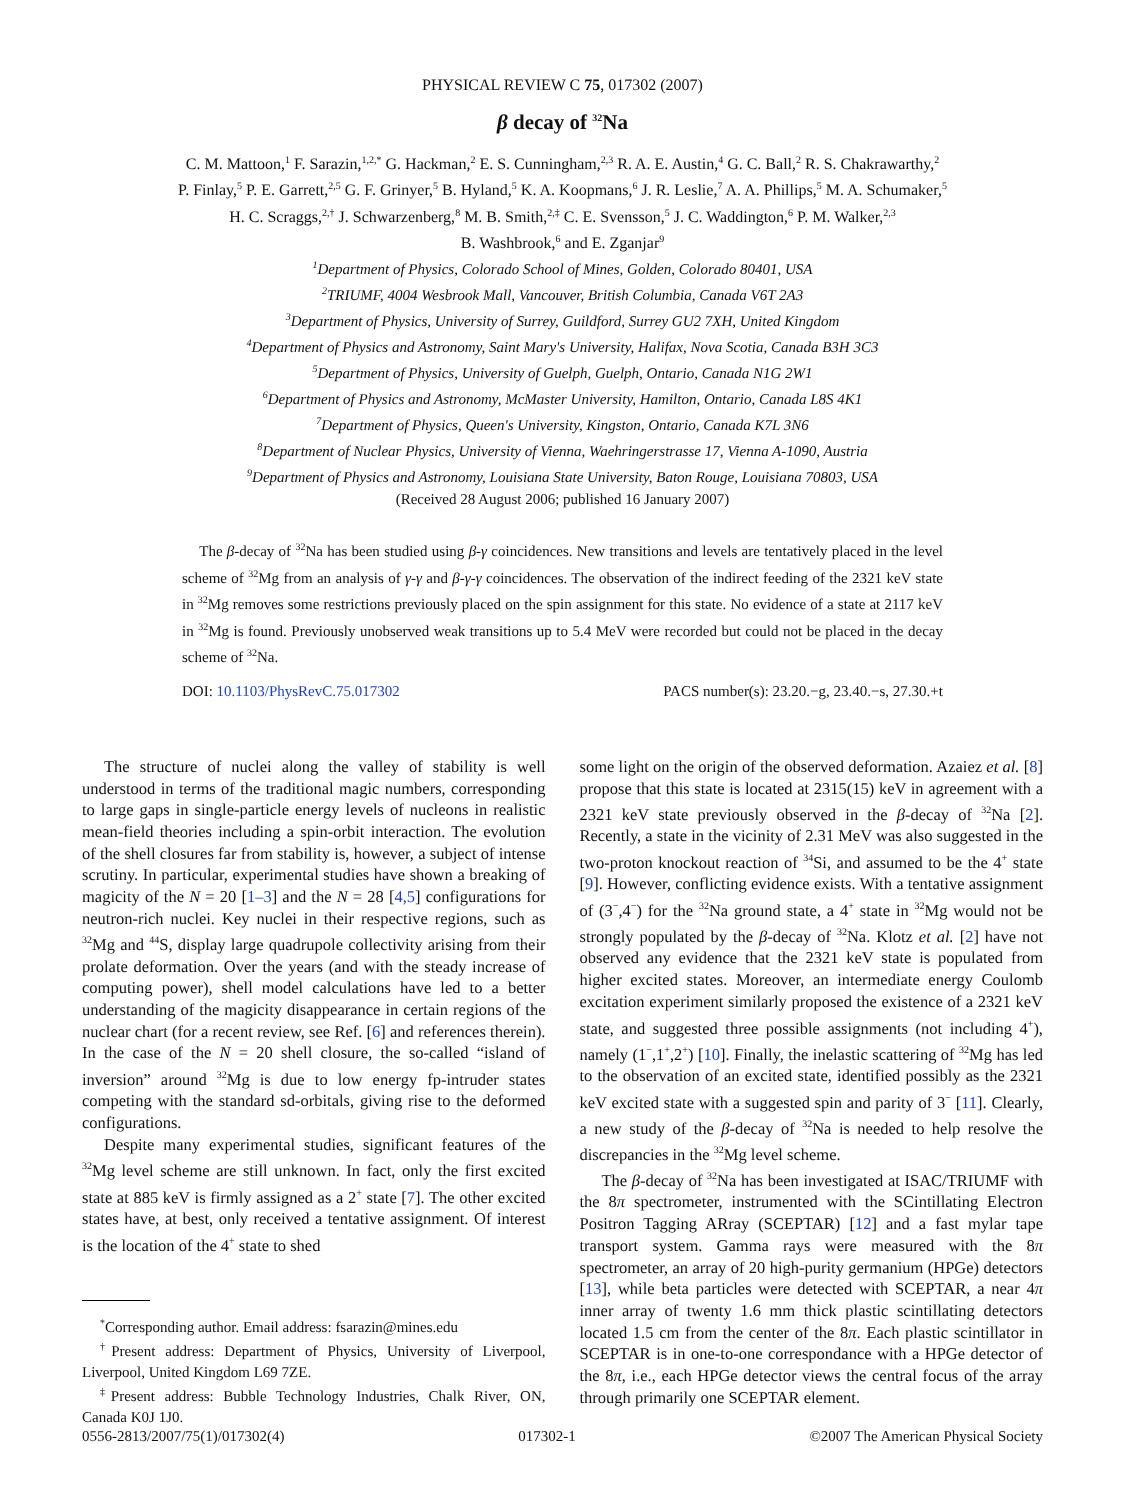PHYSICAL REVIEW C 75, 017302 (2007)
β decay of <sup>32</sup>Na
C. M. Mattoon,<sup>1</sup> F. Sarazin,<sup>1,2,*</sup> G. Hackman,<sup>2</sup> E. S. Cunningham,<sup>2,3</sup> R. A. E. Austin,<sup>4</sup> G. C. Ball,<sup>2</sup> R. S. Chakrawarthy,<sup>2</sup>
P. Finlay,<sup>5</sup> P. E. Garrett,<sup>2,5</sup> G. F. Grinyer,<sup>5</sup> B. Hyland,<sup>5</sup> K. A. Koopmans,<sup>6</sup> J. R. Leslie,<sup>7</sup> A. A. Phillips,<sup>5</sup> M. A. Schumaker,<sup>5</sup>
H. C. Scraggs,<sup>2,†</sup> J. Schwarzenberg,<sup>8</sup> M. B. Smith,<sup>2,‡</sup> C. E. Svensson,<sup>5</sup> J. C. Waddington,<sup>6</sup> P. M. Walker,<sup>2,3</sup>
B. Washbrook,<sup>6</sup> and E. Zganjar<sup>9</sup>
<sup>1</sup> Department of Physics, Colorado School of Mines, Golden, Colorado 80401, USA
<sup>2</sup> TRIUMF, 4004 Wesbrook Mall, Vancouver, British Columbia, Canada V6T 2A3
<sup>3</sup> Department of Physics, University of Surrey, Guildford, Surrey GU2 7XH, United Kingdom
<sup>4</sup> Department of Physics and Astronomy, Saint Mary's University, Halifax, Nova Scotia, Canada B3H 3C3
<sup>5</sup> Department of Physics, University of Guelph, Guelph, Ontario, Canada N1G 2W1
<sup>6</sup> Department of Physics and Astronomy, McMaster University, Hamilton, Ontario, Canada L8S 4K1
<sup>7</sup> Department of Physics, Queen's University, Kingston, Ontario, Canada K7L 3N6
<sup>8</sup> Department of Nuclear Physics, University of Vienna, Waehringerstrasse 17, Vienna A-1090, Austria
<sup>9</sup> Department of Physics and Astronomy, Louisiana State University, Baton Rouge, Louisiana 70803, USA
(Received 28 August 2006; published 16 January 2007)
The β-decay of <sup>32</sup>Na has been studied using β-γ coincidences. New transitions and levels are tentatively placed in the level scheme of <sup>32</sup>Mg from an analysis of γ-γ and β-γ-γ coincidences. The observation of the indirect feeding of the 2321 keV state in <sup>32</sup>Mg removes some restrictions previously placed on the spin assignment for this state. No evidence of a state at 2117 keV in <sup>32</sup>Mg is found. Previously unobserved weak transitions up to 5.4 MeV were recorded but could not be placed in the decay scheme of <sup>32</sup>Na.
DOI: 10.1103/PhysRevC.75.017302 PACS number(s): 23.20.−g, 23.40.−s, 27.30.+t
The structure of nuclei along the valley of stability is well understood in terms of the traditional magic numbers, corresponding to large gaps in single-particle energy levels of nucleons in realistic mean-field theories including a spin-orbit interaction. The evolution of the shell closures far from stability is, however, a subject of intense scrutiny. In particular, experimental studies have shown a breaking of magicity of the N = 20 [1–3] and the N = 28 [4,5] configurations for neutron-rich nuclei. Key nuclei in their respective regions, such as <sup>32</sup>Mg and <sup>44</sup>S, display large quadrupole collectivity arising from their prolate deformation. Over the years (and with the steady increase of computing power), shell model calculations have led to a better understanding of the magicity disappearance in certain regions of the nuclear chart (for a recent review, see Ref. [6] and references therein). In the case of the N = 20 shell closure, the so-called “island of inversion” around <sup>32</sup>Mg is due to low energy fp-intruder states competing with the standard sd-orbitals, giving rise to the deformed configurations.
Despite many experimental studies, significant features of the <sup>32</sup>Mg level scheme are still unknown. In fact, only the first excited state at 885 keV is firmly assigned as a 2<sup>+</sup> state [7]. The other excited states have, at best, only received a tentative assignment. Of interest is the location of the 4<sup>+</sup> state to shed
<sup>*</sup> Corresponding author. Email address: fsarazin@mines.edu
<sup>†</sup> Present address: Department of Physics, University of Liverpool, Liverpool, United Kingdom L69 7ZE.
<sup>‡</sup> Present address: Bubble Technology Industries, Chalk River, ON, Canada K0J 1J0.
some light on the origin of the observed deformation. Azaiez et al. [8] propose that this state is located at 2315(15) keV in agreement with a 2321 keV state previously observed in the β-decay of <sup>32</sup>Na [2]. Recently, a state in the vicinity of 2.31 MeV was also suggested in the two-proton knockout reaction of <sup>34</sup>Si, and assumed to be the 4<sup>+</sup> state [9]. However, conflicting evidence exists. With a tentative assignment of (3<sup>−</sup>,4<sup>−</sup>) for the <sup>32</sup>Na ground state, a 4<sup>+</sup> state in <sup>32</sup>Mg would not be strongly populated by the β-decay of <sup>32</sup>Na. Klotz et al. [2] have not observed any evidence that the 2321 keV state is populated from higher excited states. Moreover, an intermediate energy Coulomb excitation experiment similarly proposed the existence of a 2321 keV state, and suggested three possible assignments (not including 4<sup>+</sup>), namely (1<sup>−</sup>,1<sup>+</sup>,2<sup>+</sup>) [10]. Finally, the inelastic scattering of <sup>32</sup>Mg has led to the observation of an excited state, identified possibly as the 2321 keV excited state with a suggested spin and parity of 3<sup>−</sup> [11]. Clearly, a new study of the β-decay of <sup>32</sup>Na is needed to help resolve the discrepancies in the <sup>32</sup>Mg level scheme.
The β-decay of <sup>32</sup>Na has been investigated at ISAC/TRIUMF with the 8π spectrometer, instrumented with the SCintillating Electron Positron Tagging ARray (SCEPTAR) [12] and a fast mylar tape transport system. Gamma rays were measured with the 8π spectrometer, an array of 20 high-purity germanium (HPGe) detectors [13], while beta particles were detected with SCEPTAR, a near 4π inner array of twenty 1.6 mm thick plastic scintillating detectors located 1.5 cm from the center of the 8π. Each plastic scintillator in SCEPTAR is in one-to-one correspondance with a HPGe detector of the 8π, i.e., each HPGe detector views the central focus of the array through primarily one SCEPTAR element.
0556-2813/2007/75(1)/017302(4) 017302-1 ©2007 The American Physical Society